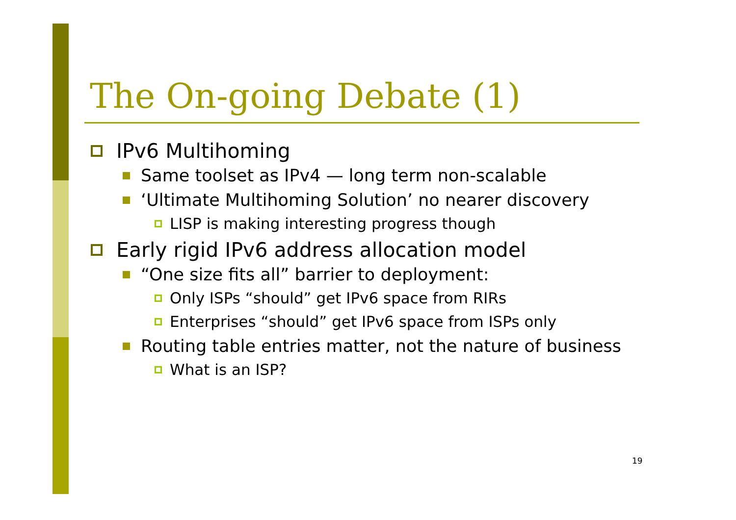The On-going Debate (1)
IPv6 Multihoming
Same toolset as IPv4 — long term non-scalable
‘Ultimate Multihoming Solution’ no nearer discovery
LISP is making interesting progress though
Early rigid IPv6 address allocation model
“One size fits all” barrier to deployment:
Only ISPs “should” get IPv6 space from RIRs
Enterprises “should” get IPv6 space from ISPs only
Routing table entries matter, not the nature of business
What is an ISP?
19